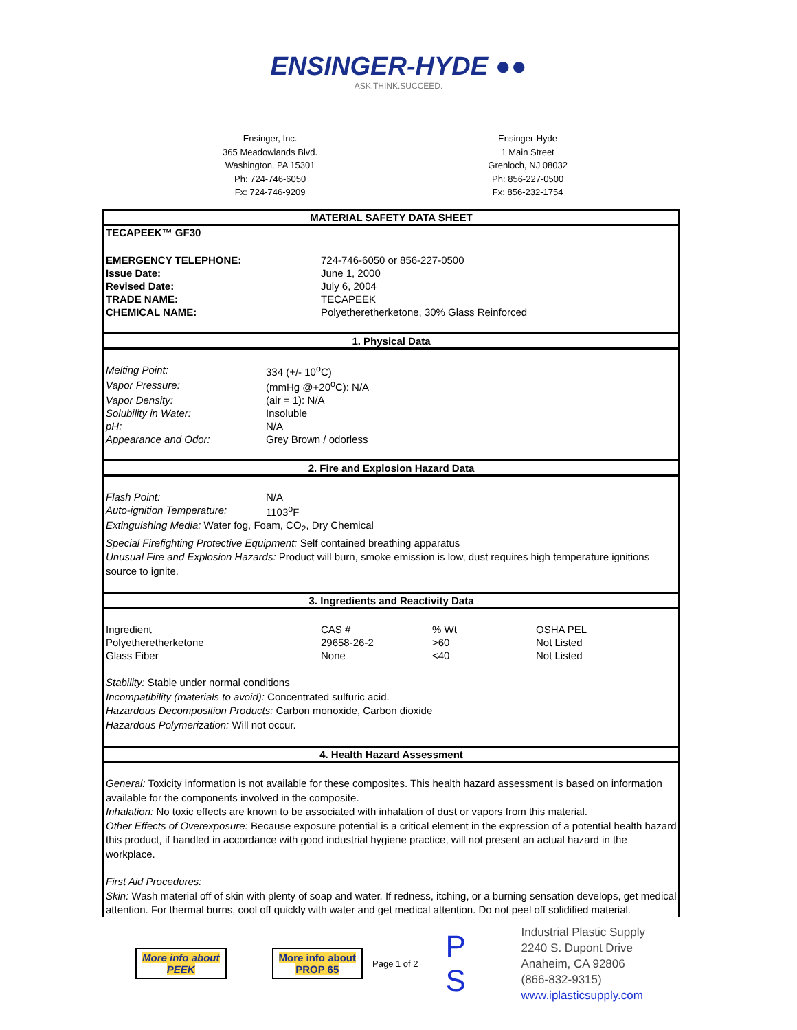ENSINGER-HYDE ●●
ASK.THINK.SUCCEED.
Ensinger, Inc.
365 Meadowlands Blvd.
Washington, PA 15301
Ph: 724-746-6050
Fx: 724-746-9209
Ensinger-Hyde
1 Main Street
Grenloch, NJ 08032
Ph: 856-227-0500
Fx: 856-232-1754
MATERIAL SAFETY DATA SHEET
TECAPEEK™ GF30
| EMERGENCY TELEPHONE: | 724-746-6050 or 856-227-0500 |
| Issue Date: | June 1, 2000 |
| Revised Date: | July 6, 2004 |
| TRADE NAME: | TECAPEEK |
| CHEMICAL NAME: | Polyetheretherketone, 30% Glass Reinforced |
1. Physical Data
| Melting Point: | 334 (+/- 10<sup>o</sup>C) |
| Vapor Pressure: | (mmHg @+20<sup>o</sup>C): N/A |
| Vapor Density: | (air = 1): N/A |
| Solubility in Water: | Insoluble |
| pH: | N/A |
| Appearance and Odor: | Grey Brown / odorless |
2. Fire and Explosion Hazard Data
| Flash Point: | N/A |
| Auto-ignition Temperature: | 1103<sup>o</sup>F |
Extinguishing Media: Water fog, Foam, CO<sub>2</sub>, Dry Chemical
Special Firefighting Protective Equipment: Self contained breathing apparatus
Unusual Fire and Explosion Hazards: Product will burn, smoke emission is low, dust requires high temperature ignitions source to ignite.
3. Ingredients and Reactivity Data
| Ingredient | CAS # | % Wt | OSHA PEL |
| Polyetheretherketone | 29658-26-2 | >60 | Not Listed |
| Glass Fiber | None | <40 | Not Listed |
Stability: Stable under normal conditions
Incompatibility (materials to avoid): Concentrated sulfuric acid.
Hazardous Decomposition Products: Carbon monoxide, Carbon dioxide
Hazardous Polymerization: Will not occur.
4. Health Hazard Assessment
General: Toxicity information is not available for these composites. This health hazard assessment is based on information available for the components involved in the composite.
Inhalation: No toxic effects are known to be associated with inhalation of dust or vapors from this material.
Other Effects of Overexposure: Because exposure potential is a critical element in the expression of a potential health hazard this product, if handled in accordance with good industrial hygiene practice, will not present an actual hazard in the workplace.
First Aid Procedures:
Skin: Wash material off of skin with plenty of soap and water. If redness, itching, or a burning sensation develops, get medical attention. For thermal burns, cool off quickly with water and get medical attention. Do not peel off solidified material.
More info about
PEEK
More info about
PROP 65
Page 1 of 2
P
S
Industrial Plastic Supply
2240 S. Dupont Drive
Anaheim, CA 92806
(866-832-9315)
www.iplasticsupply.com